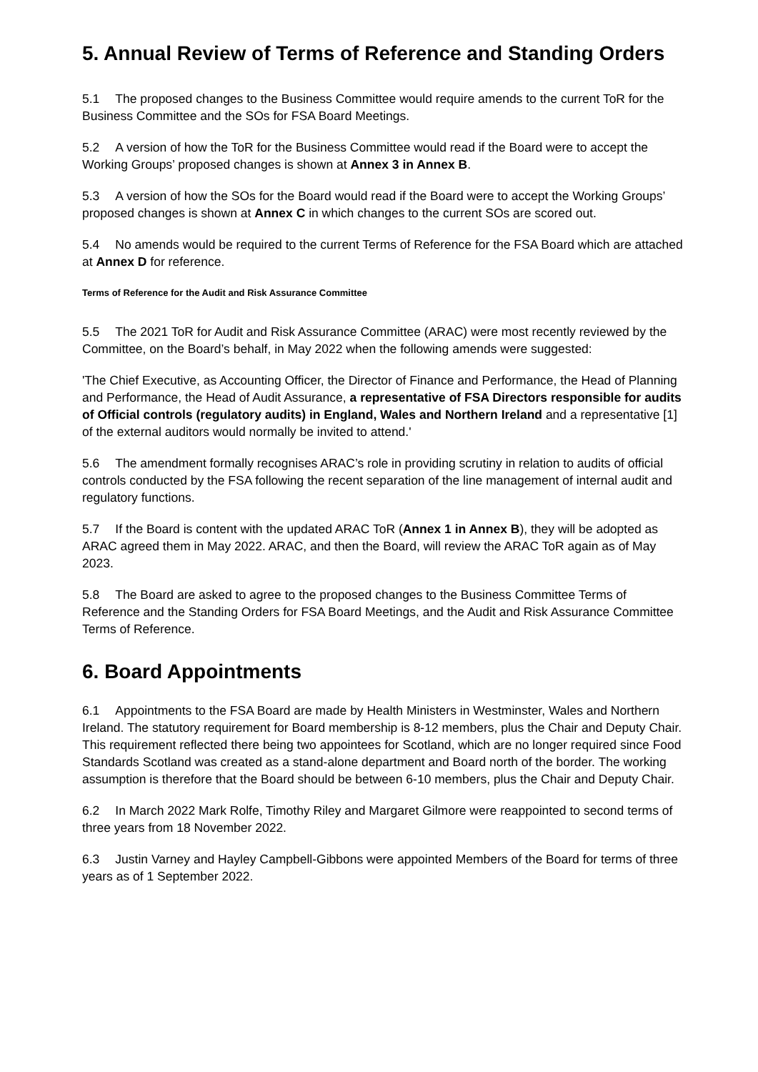5. Annual Review of Terms of Reference and Standing Orders
5.1 The proposed changes to the Business Committee would require amends to the current ToR for the Business Committee and the SOs for FSA Board Meetings.
5.2 A version of how the ToR for the Business Committee would read if the Board were to accept the Working Groups’ proposed changes is shown at Annex 3 in Annex B.
5.3 A version of how the SOs for the Board would read if the Board were to accept the Working Groups’ proposed changes is shown at Annex C in which changes to the current SOs are scored out.
5.4 No amends would be required to the current Terms of Reference for the FSA Board which are attached at Annex D for reference.
Terms of Reference for the Audit and Risk Assurance Committee
5.5 The 2021 ToR for Audit and Risk Assurance Committee (ARAC) were most recently reviewed by the Committee, on the Board’s behalf, in May 2022 when the following amends were suggested:
'The Chief Executive, as Accounting Officer, the Director of Finance and Performance, the Head of Planning and Performance, the Head of Audit Assurance, a representative of FSA Directors responsible for audits of Official controls (regulatory audits) in England, Wales and Northern Ireland and a representative [1] of the external auditors would normally be invited to attend.'
5.6 The amendment formally recognises ARAC’s role in providing scrutiny in relation to audits of official controls conducted by the FSA following the recent separation of the line management of internal audit and regulatory functions.
5.7 If the Board is content with the updated ARAC ToR (Annex 1 in Annex B), they will be adopted as ARAC agreed them in May 2022. ARAC, and then the Board, will review the ARAC ToR again as of May 2023.
5.8 The Board are asked to agree to the proposed changes to the Business Committee Terms of Reference and the Standing Orders for FSA Board Meetings, and the Audit and Risk Assurance Committee Terms of Reference.
6. Board Appointments
6.1 Appointments to the FSA Board are made by Health Ministers in Westminster, Wales and Northern Ireland. The statutory requirement for Board membership is 8-12 members, plus the Chair and Deputy Chair. This requirement reflected there being two appointees for Scotland, which are no longer required since Food Standards Scotland was created as a stand-alone department and Board north of the border. The working assumption is therefore that the Board should be between 6-10 members, plus the Chair and Deputy Chair.
6.2 In March 2022 Mark Rolfe, Timothy Riley and Margaret Gilmore were reappointed to second terms of three years from 18 November 2022.
6.3 Justin Varney and Hayley Campbell-Gibbons were appointed Members of the Board for terms of three years as of 1 September 2022.